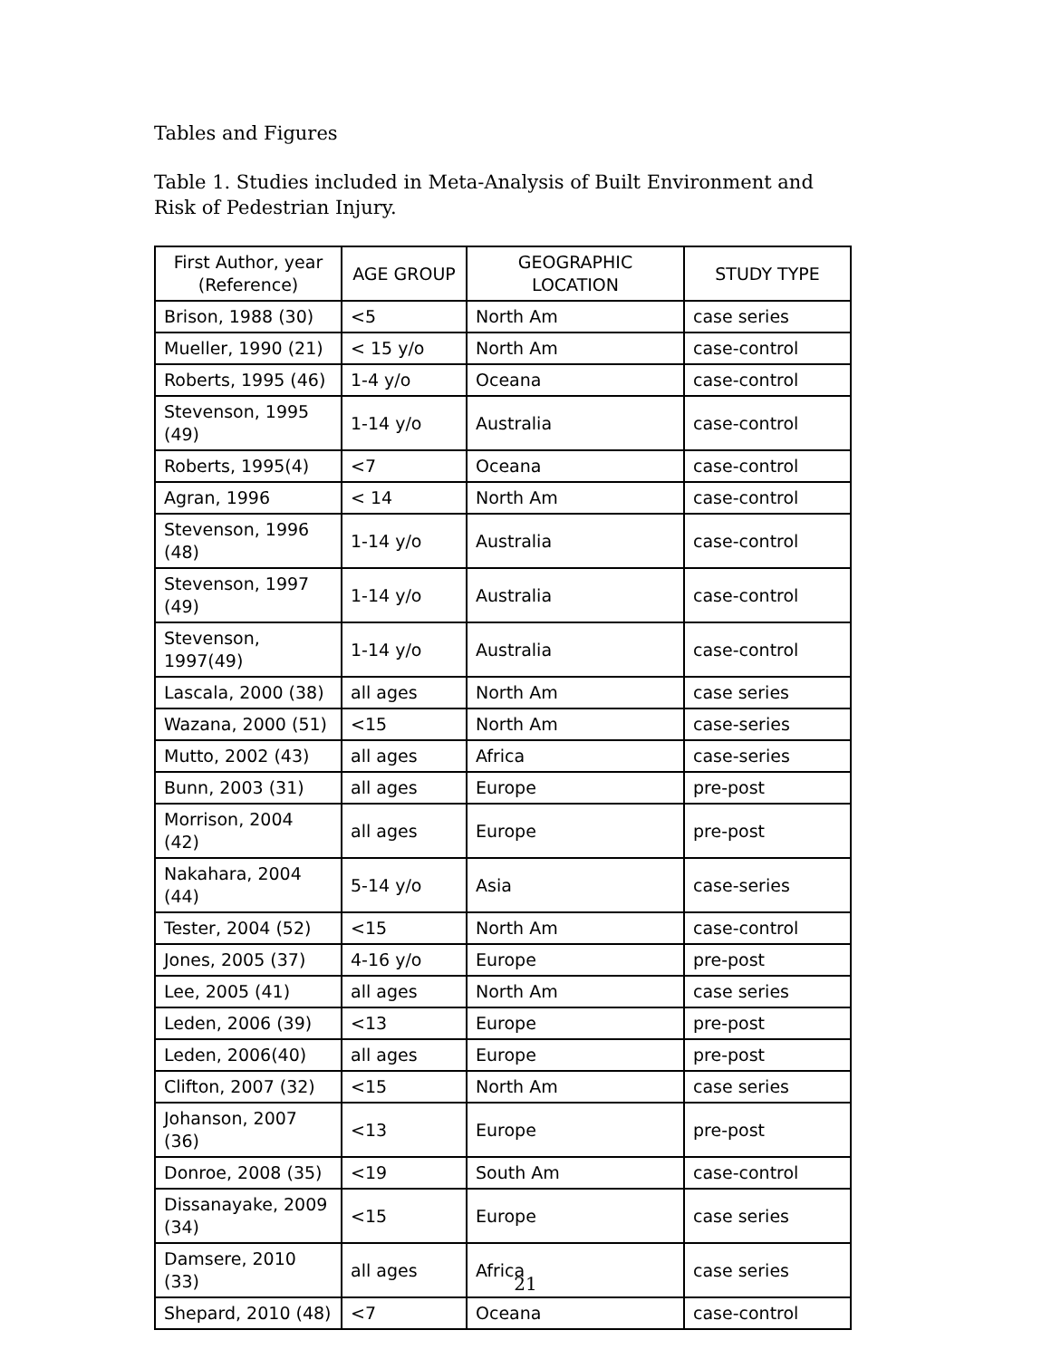Tables and Figures
Table 1. Studies included in Meta-Analysis of Built Environment and Risk of Pedestrian Injury.
| First Author, year (Reference) | AGE GROUP | GEOGRAPHIC LOCATION | STUDY TYPE |
| --- | --- | --- | --- |
| Brison, 1988 (30) | <5 | North Am | case series |
| Mueller, 1990 (21) | < 15 y/o | North Am | case-control |
| Roberts, 1995 (46) | 1-4 y/o | Oceana | case-control |
| Stevenson, 1995 (49) | 1-14 y/o | Australia | case-control |
| Roberts, 1995(4) | <7 | Oceana | case-control |
| Agran, 1996 | < 14 | North Am | case-control |
| Stevenson, 1996 (48) | 1-14 y/o | Australia | case-control |
| Stevenson, 1997 (49) | 1-14 y/o | Australia | case-control |
| Stevenson, 1997(49) | 1-14 y/o | Australia | case-control |
| Lascala, 2000 (38) | all ages | North Am | case series |
| Wazana, 2000 (51) | <15 | North Am | case-series |
| Mutto, 2002 (43) | all ages | Africa | case-series |
| Bunn, 2003 (31) | all ages | Europe | pre-post |
| Morrison, 2004 (42) | all ages | Europe | pre-post |
| Nakahara, 2004 (44) | 5-14 y/o | Asia | case-series |
| Tester, 2004 (52) | <15 | North Am | case-control |
| Jones, 2005 (37) | 4-16 y/o | Europe | pre-post |
| Lee, 2005 (41) | all ages | North Am | case series |
| Leden, 2006 (39) | <13 | Europe | pre-post |
| Leden, 2006(40) | all ages | Europe | pre-post |
| Clifton, 2007 (32) | <15 | North Am | case series |
| Johanson, 2007 (36) | <13 | Europe | pre-post |
| Donroe, 2008 (35) | <19 | South Am | case-control |
| Dissanayake, 2009 (34) | <15 | Europe | case series |
| Damsere, 2010 (33) | all ages | Africa | case series |
| Shepard, 2010 (48) | <7 | Oceana | case-control |
21